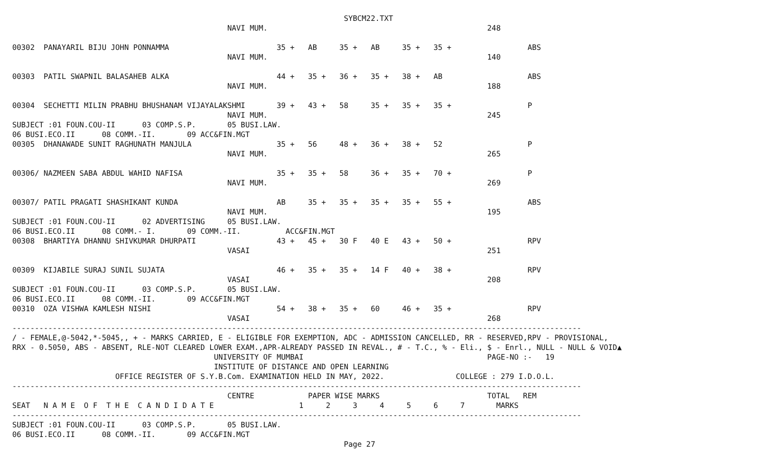SYBCM22.TXT
                                                NAVI MUM.                                                 248

00302  PANAYARIL BIJU JOHN PONNAMMA                        35 +   AB     35 +   AB     35 +   35 +                 ABS
                                                NAVI MUM.                                                 140

00303  PATIL SWAPNIL BALASAHEB ALKA                        44 +   35 +   36 +   35 +   38 +   AB                   ABS
                                                NAVI MUM.                                                 188

00304  SECHETTI MILIN PRABHU BHUSHANAM VIJAYALAKSHMI       39 +   43 +   58     35 +   35 +   35 +                 P
                                                NAVI MUM.                                                 245
SUBJECT :01 FOUN.COU-II      03 COMP.S.P.       05 BUSI.LAW.
06 BUSI.ECO.II      08 COMM.-II.       09 ACC&FIN.MGT
00305  DHANAWADE SUNIT RAGHUNATH MANJULA                   35 +   56     48 +   36 +   38 +   52                   P
                                                NAVI MUM.                                                 265

00306/ NAZMEEN SABA ABDUL WAHID NAFISA                     35 +   35 +   58     36 +   35 +   70 +                 P
                                                NAVI MUM.                                                 269

00307/ PATIL PRAGATI SHASHIKANT KUNDA                      AB     35 +   35 +   35 +   35 +   55 +                 ABS
                                                NAVI MUM.                                                 195
SUBJECT :01 FOUN.COU-II      02 ADVERTISING     05 BUSI.LAW.
06 BUSI.ECO.II      08 COMM.- I.       09 COMM.-II.          ACC&FIN.MGT
00308  BHARTIYA DHANNU SHIVKUMAR DHURPATI                  43 +   45 +   30 F   40 E   43 +   50 +                 RPV
                                                VASAI                                                     251

00309  KIJABILE SURAJ SUNIL SUJATA                         46 +   35 +   35 +   14 F   40 +   38 +                 RPV
                                                VASAI                                                     208
SUBJECT :01 FOUN.COU-II      03 COMP.S.P.       05 BUSI.LAW.
06 BUSI.ECO.II      08 COMM.-II.       09 ACC&FIN.MGT
00310  OZA VISHWA KAMLESH NISHI                            54 +   38 +   35 +   60     46 +   35 +                 RPV
                                                VASAI                                                     268
-------------------------------------------------------------------------------------------------------------------------------
/ - FEMALE,@-5042,*-5045,, + - MARKS CARRIED, E - ELIGIBLE FOR EXEMPTION, ADC - ADMISSION CANCELLED, RR - RESERVED,RPV - PROVISIONAL,
RRX - 0.5050, ABS - ABSENT, RLE-NOT CLEARED LOWER EXAM.,APR-ALREADY PASSED IN REVAL., # - T.C., % - Eli., $ - Enrl., NULL - NULL & VOID▲
                                             UNIVERSITY OF MUMBAI                                         PAGE-NO :-   19
                                             INSTITUTE OF DISTANCE AND OPEN LEARNING
                       OFFICE REGISTER OF S.Y.B.Com. EXAMINATION HELD IN MAY, 2022.                COLLEGE : 279 I.D.O.L.
-------------------------------------------------------------------------------------------------------------------------------
                                                CENTRE            PAPER WISE MARKS                        TOTAL   REM
SEAT   N A M E  O F  T H E  C A N D I D A T E                   1     2     3     4     5     6     7       MARKS
-------------------------------------------------------------------------------------------------------------------------------
SUBJECT :01 FOUN.COU-II      03 COMP.S.P.       05 BUSI.LAW.
06 BUSI.ECO.II      08 COMM.-II.       09 ACC&FIN.MGT
                                                                          Page 27